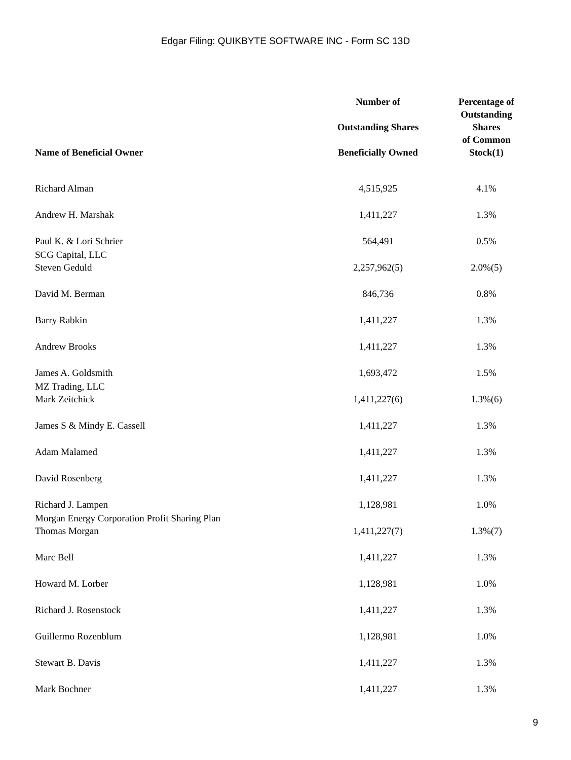Edgar Filing: QUIKBYTE SOFTWARE INC - Form SC 13D
| Name of Beneficial Owner | Number of Outstanding Shares Beneficially Owned | Percentage of Outstanding Shares of Common Stock(1) |
| --- | --- | --- |
| Richard Alman | 4,515,925 | 4.1% |
| Andrew H. Marshak | 1,411,227 | 1.3% |
| Paul K. & Lori Schrier | 564,491 | 0.5% |
| SCG Capital, LLC Steven Geduld | 2,257,962(5) | 2.0%(5) |
| David M. Berman | 846,736 | 0.8% |
| Barry Rabkin | 1,411,227 | 1.3% |
| Andrew Brooks | 1,411,227 | 1.3% |
| James A. Goldsmith | 1,693,472 | 1.5% |
| MZ Trading, LLC Mark Zeitchick | 1,411,227(6) | 1.3%(6) |
| James S & Mindy E. Cassell | 1,411,227 | 1.3% |
| Adam Malamed | 1,411,227 | 1.3% |
| David Rosenberg | 1,411,227 | 1.3% |
| Richard J. Lampen | 1,128,981 | 1.0% |
| Morgan Energy Corporation Profit Sharing Plan Thomas Morgan | 1,411,227(7) | 1.3%(7) |
| Marc Bell | 1,411,227 | 1.3% |
| Howard M. Lorber | 1,128,981 | 1.0% |
| Richard J. Rosenstock | 1,411,227 | 1.3% |
| Guillermo Rozenblum | 1,128,981 | 1.0% |
| Stewart B. Davis | 1,411,227 | 1.3% |
| Mark Bochner | 1,411,227 | 1.3% |
9